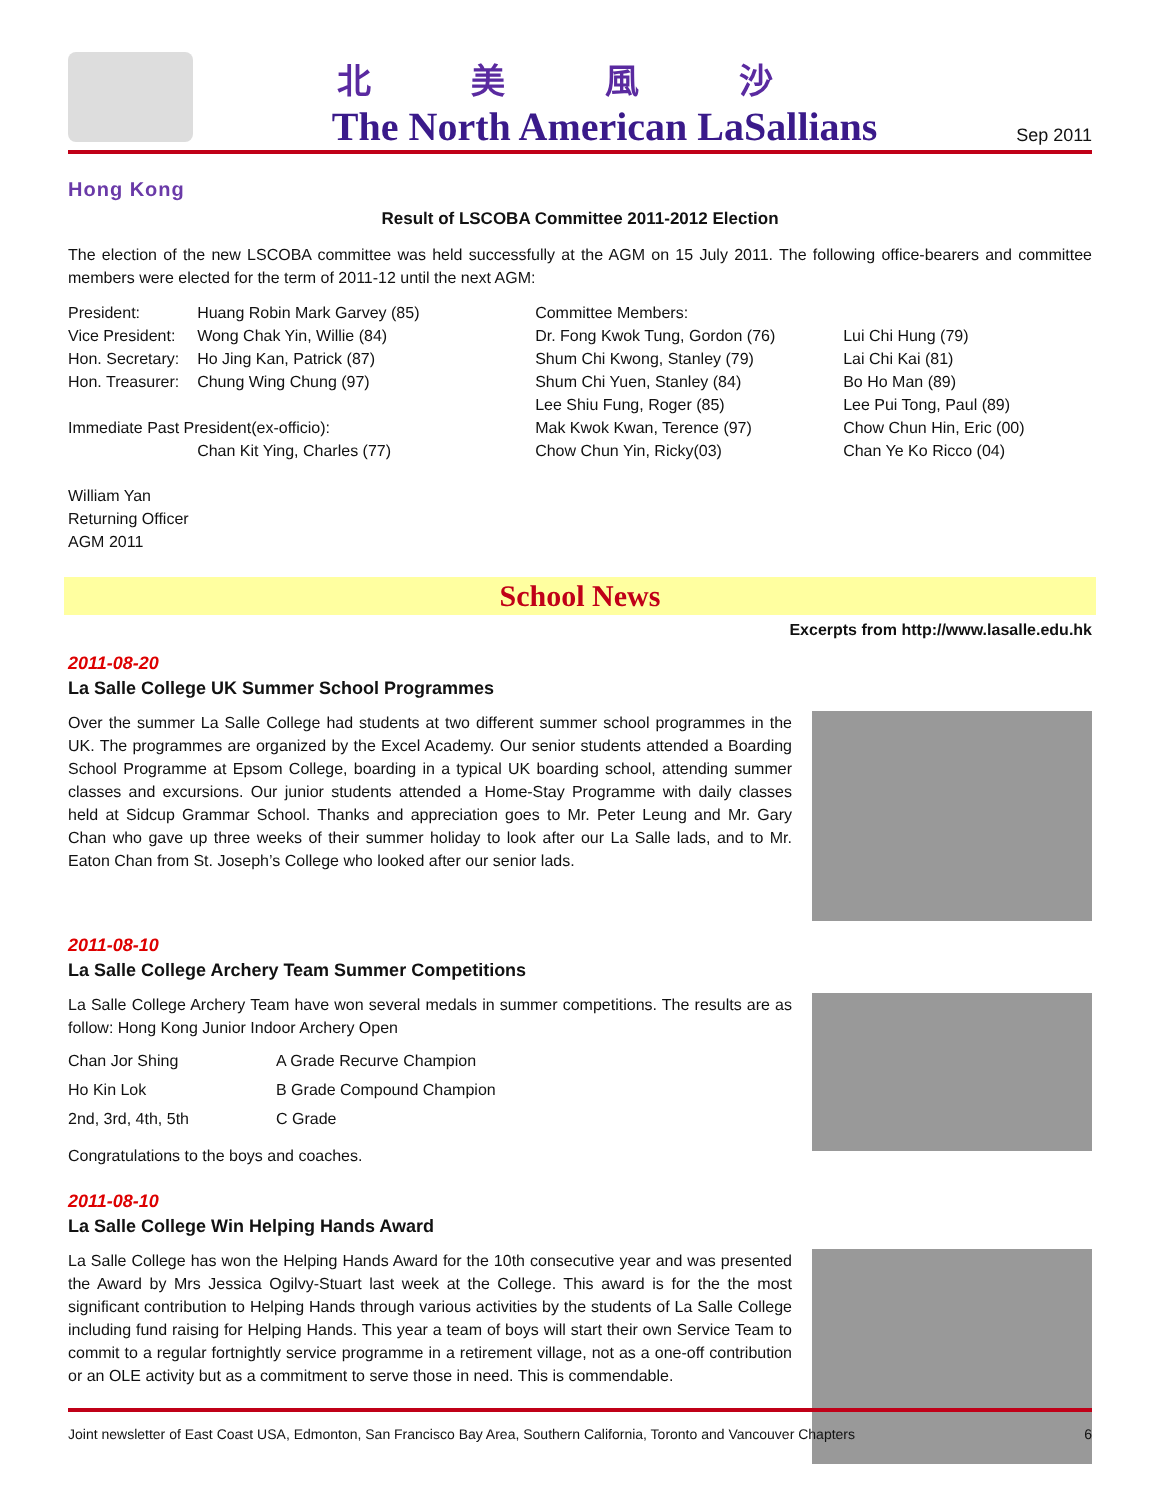北美風沙
The North American LaSallians
Sep 2011
Hong Kong
Result of LSCOBA Committee 2011-2012 Election
The election of the new LSCOBA committee was held successfully at the AGM on 15 July 2011. The following office-bearers and committee members were elected for the term of 2011-12 until the next AGM:
| President: | Huang Robin Mark Garvey (85) | Committee Members: | |
| Vice President: | Wong Chak Yin, Willie (84) | Dr. Fong Kwok Tung, Gordon (76) | Lui Chi Hung (79) |
| Hon. Secretary: | Ho Jing Kan, Patrick (87) | Shum Chi Kwong, Stanley (79) | Lai Chi Kai (81) |
| Hon. Treasurer: | Chung Wing Chung (97) | Shum Chi Yuen, Stanley (84) | Bo Ho Man (89) |
| | | Lee Shiu Fung, Roger (85) | Lee Pui Tong, Paul (89) |
| Immediate Past President(ex-officio): | | Mak Kwok Kwan, Terence (97) | Chow Chun Hin, Eric (00) |
| | Chan Kit Ying, Charles (77) | Chow Chun Yin, Ricky(03) | Chan Ye Ko Ricco (04) |
William Yan
Returning Officer
AGM 2011
School News
Excerpts from http://www.lasalle.edu.hk
2011-08-20
La Salle College UK Summer School Programmes
Over the summer La Salle College had students at two different summer school programmes in the UK. The programmes are organized by the Excel Academy. Our senior students attended a Boarding School Programme at Epsom College, boarding in a typical UK boarding school, attending summer classes and excursions. Our junior students attended a Home-Stay Programme with daily classes held at Sidcup Grammar School. Thanks and appreciation goes to Mr. Peter Leung and Mr. Gary Chan who gave up three weeks of their summer holiday to look after our La Salle lads, and to Mr. Eaton Chan from St. Joseph’s College who looked after our senior lads.
2011-08-10
La Salle College Archery Team Summer Competitions
La Salle College Archery Team have won several medals in summer competitions. The results are as follow: Hong Kong Junior Indoor Archery Open
| Chan Jor Shing | A Grade Recurve Champion |
| Ho Kin Lok | B Grade Compound Champion |
| 2nd, 3rd, 4th, 5th | C Grade |
Congratulations to the boys and coaches.
2011-08-10
La Salle College Win Helping Hands Award
La Salle College has won the Helping Hands Award for the 10th consecutive year and was presented the Award by Mrs Jessica Ogilvy-Stuart last week at the College. This award is for the the most significant contribution to Helping Hands through various activities by the students of La Salle College including fund raising for Helping Hands. This year a team of boys will start their own Service Team to commit to a regular fortnightly service programme in a retirement village, not as a one-off contribution or an OLE activity but as a commitment to serve those in need. This is commendable.
Joint newsletter of East Coast USA, Edmonton, San Francisco Bay Area, Southern California, Toronto and Vancouver Chapters 6